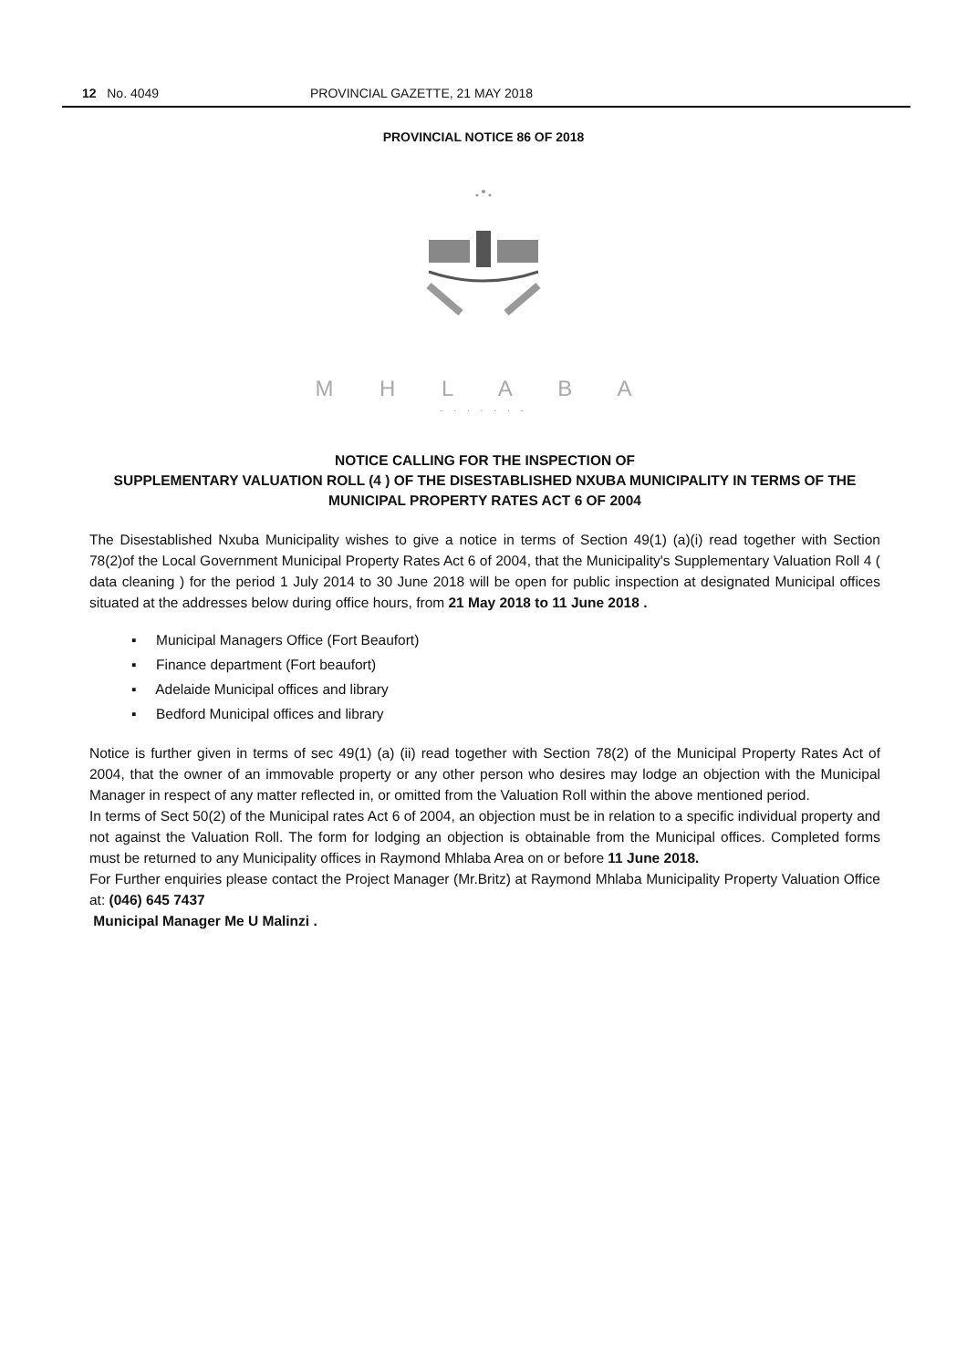12 No. 4049 PROVINCIAL GAZETTE, 21 MAY 2018
PROVINCIAL NOTICE 86 OF 2018
M H L A B A
. . . . . . .
NOTICE CALLING FOR THE INSPECTION OF
SUPPLEMENTARY VALUATION ROLL (4 ) OF THE DISESTABLISHED NXUBA MUNICIPALITY IN TERMS OF THE MUNICIPAL PROPERTY RATES ACT 6 OF 2004
The Disestablished Nxuba Municipality wishes to give a notice in terms of Section 49(1) (a)(i) read together with Section 78(2)of the Local Government Municipal Property Rates Act 6 of 2004, that the Municipality's Supplementary Valuation Roll 4 ( data cleaning ) for the period 1 July 2014 to 30 June 2018 will be open for public inspection at designated Municipal offices situated at the addresses below during office hours, from 21 May 2018 to 11 June 2018 .
▪ Municipal Managers Office (Fort Beaufort)
▪ Finance department (Fort beaufort)
▪ Adelaide Municipal offices and library
▪ Bedford Municipal offices and library
Notice is further given in terms of sec 49(1) (a) (ii) read together with Section 78(2) of the Municipal Property Rates Act of 2004, that the owner of an immovable property or any other person who desires may lodge an objection with the Municipal Manager in respect of any matter reflected in, or omitted from the Valuation Roll within the above mentioned period.
In terms of Sect 50(2) of the Municipal rates Act 6 of 2004, an objection must be in relation to a specific individual property and not against the Valuation Roll. The form for lodging an objection is obtainable from the Municipal offices. Completed forms must be returned to any Municipality offices in Raymond Mhlaba Area on or before 11 June 2018.
For Further enquiries please contact the Project Manager (Mr.Britz) at Raymond Mhlaba Municipality Property Valuation Office at: (046) 645 7437
Municipal Manager Me U Malinzi .